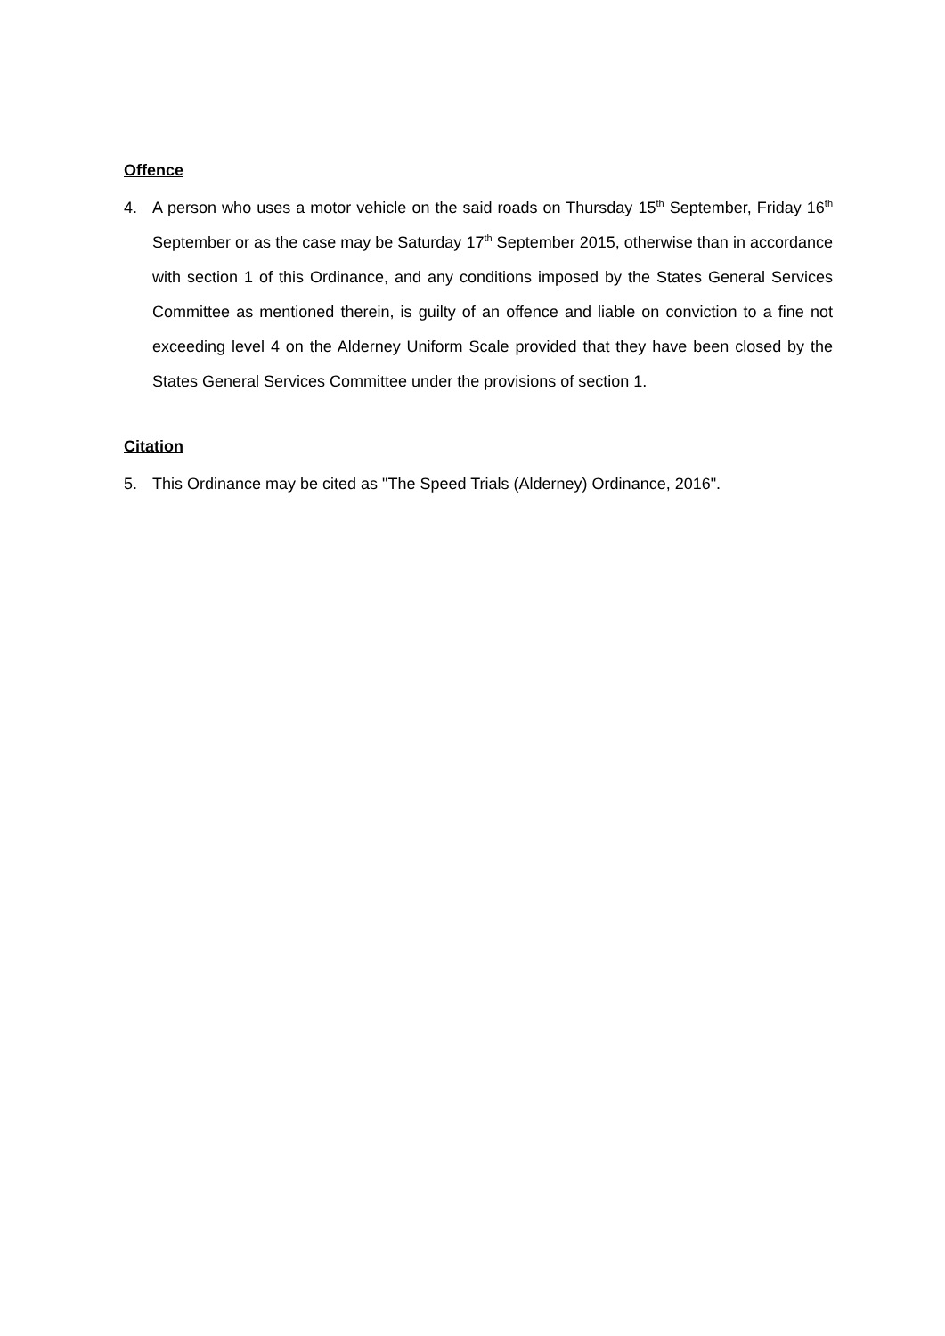Offence
4. A person who uses a motor vehicle on the said roads on Thursday 15<sup>th</sup> September, Friday 16<sup>th</sup> September or as the case may be Saturday 17<sup>th</sup> September 2015, otherwise than in accordance with section 1 of this Ordinance, and any conditions imposed by the States General Services Committee as mentioned therein, is guilty of an offence and liable on conviction to a fine not exceeding level 4 on the Alderney Uniform Scale provided that they have been closed by the States General Services Committee under the provisions of section 1.
Citation
5. This Ordinance may be cited as "The Speed Trials (Alderney) Ordinance, 2016".